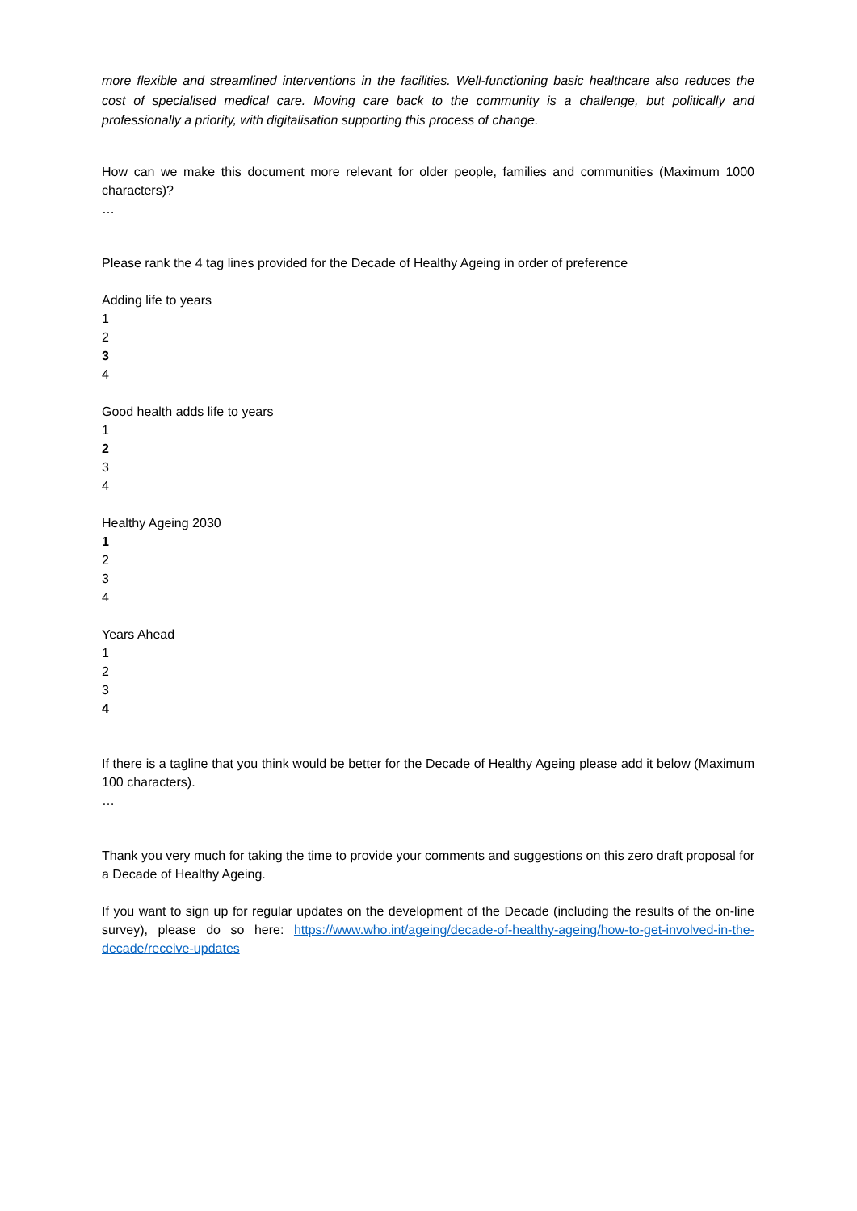more flexible and streamlined interventions in the facilities. Well-functioning basic healthcare also reduces the cost of specialised medical care. Moving care back to the community is a challenge, but politically and professionally a priority, with digitalisation supporting this process of change.
How can we make this document more relevant for older people, families and communities (Maximum 1000 characters)?
…
Please rank the 4 tag lines provided for the Decade of Healthy Ageing in order of preference
Adding life to years
1
2
3
4
Good health adds life to years
1
2
3
4
Healthy Ageing 2030
1
2
3
4
Years Ahead
1
2
3
4
If there is a tagline that you think would be better for the Decade of Healthy Ageing please add it below (Maximum 100 characters).
…
Thank you very much for taking the time to provide your comments and suggestions on this zero draft proposal for a Decade of Healthy Ageing.
If you want to sign up for regular updates on the development of the Decade (including the results of the on-line survey), please do so here: https://www.who.int/ageing/decade-of-healthy-ageing/how-to-get-involved-in-the-decade/receive-updates